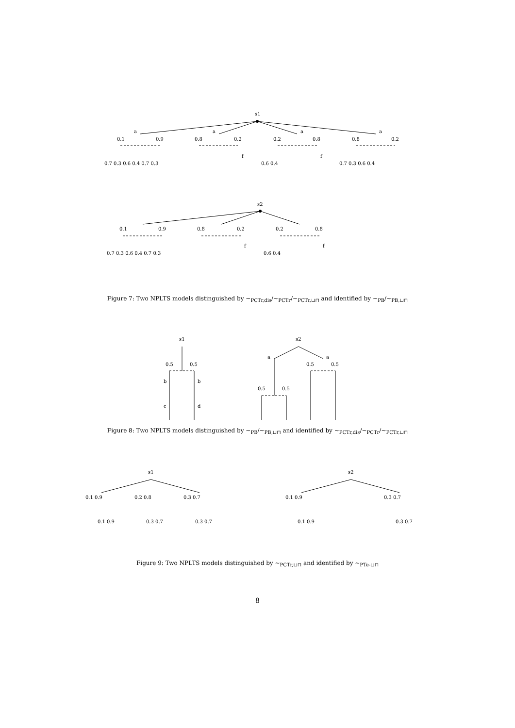s1
s2
0.1
0.9
0.8
0.2
0.2
0.8
0.8
0.2
0.1
0.9
0.8
0.2
0.2
0.8
0.7 0.3 0.6 0.4 0.7 0.3
0.6 0.4
0.7 0.3 0.6 0.4
0.7 0.3 0.6 0.4 0.7 0.3
0.6 0.4
a
a
a
a
f
f
f
f
Figure 7: Two NPLTS models distinguished by ∼<sub>PCTr,dis</sub>/∼<sub>PCTr</sub>/∼<sub>PCTr,⊔⊓</sub> and identified by ∼<sub>PB</sub>/∼<sub>PB,⊔⊓</sub>
s1
s2
0.5
0.5
0.5
0.5
0.5
0.5
b
b
c
d
a
a
Figure 8: Two NPLTS models distinguished by ∼<sub>PB</sub>/∼<sub>PB,⊔⊓</sub> and identified by ∼<sub>PCTr,dis</sub>/∼<sub>PCTr</sub>/∼<sub>PCTr,⊔⊓</sub>
s1
s2
0.1 0.9
0.2 0.8
0.3 0.7
0.1 0.9
0.3 0.7
0.3 0.7
0.1 0.9
0.3 0.7
0.1 0.9
0.3 0.7
Figure 9: Two NPLTS models distinguished by ∼<sub>PCTr,⊔⊓</sub> and identified by ∼<sub>PTe-⊔⊓</sub>
8